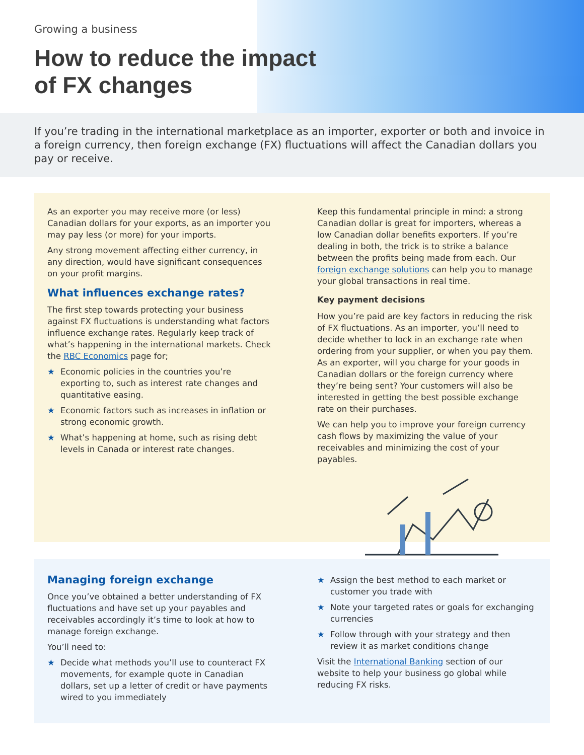Growing a business
How to reduce the impact
of FX changes
If you’re trading in the international marketplace as an importer, exporter or both and invoice in a foreign currency, then foreign exchange (FX) fluctuations will affect the Canadian dollars you pay or receive.
As an exporter you may receive more (or less) Canadian dollars for your exports, as an importer you may pay less (or more) for your imports.
Any strong movement affecting either currency, in any direction, would have significant consequences on your profit margins.
What influences exchange rates?
The first step towards protecting your business against FX fluctuations is understanding what factors influence exchange rates. Regularly keep track of what’s happening in the international markets. Check the RBC Economics page for;
★ Economic policies in the countries you’re exporting to, such as interest rate changes and quantitative easing.
★ Economic factors such as increases in inflation or strong economic growth.
★ What’s happening at home, such as rising debt levels in Canada or interest rate changes.
Keep this fundamental principle in mind: a strong Canadian dollar is great for importers, whereas a low Canadian dollar benefits exporters. If you’re dealing in both, the trick is to strike a balance between the profits being made from each. Our foreign exchange solutions can help you to manage your global transactions in real time.
Key payment decisions
How you’re paid are key factors in reducing the risk of FX fluctuations. As an importer, you’ll need to decide whether to lock in an exchange rate when ordering from your supplier, or when you pay them. As an exporter, will you charge for your goods in Canadian dollars or the foreign currency where they’re being sent? Your customers will also be interested in getting the best possible exchange rate on their purchases.
We can help you to improve your foreign currency cash flows by maximizing the value of your receivables and minimizing the cost of your payables.
Managing foreign exchange
Once you’ve obtained a better understanding of FX fluctuations and have set up your payables and receivables accordingly it’s time to look at how to manage foreign exchange.
You’ll need to:
★ Decide what methods you’ll use to counteract FX movements, for example quote in Canadian dollars, set up a letter of credit or have payments wired to you immediately
★ Assign the best method to each market or customer you trade with
★ Note your targeted rates or goals for exchanging currencies
★ Follow through with your strategy and then review it as market conditions change
Visit the International Banking section of our website to help your business go global while reducing FX risks.